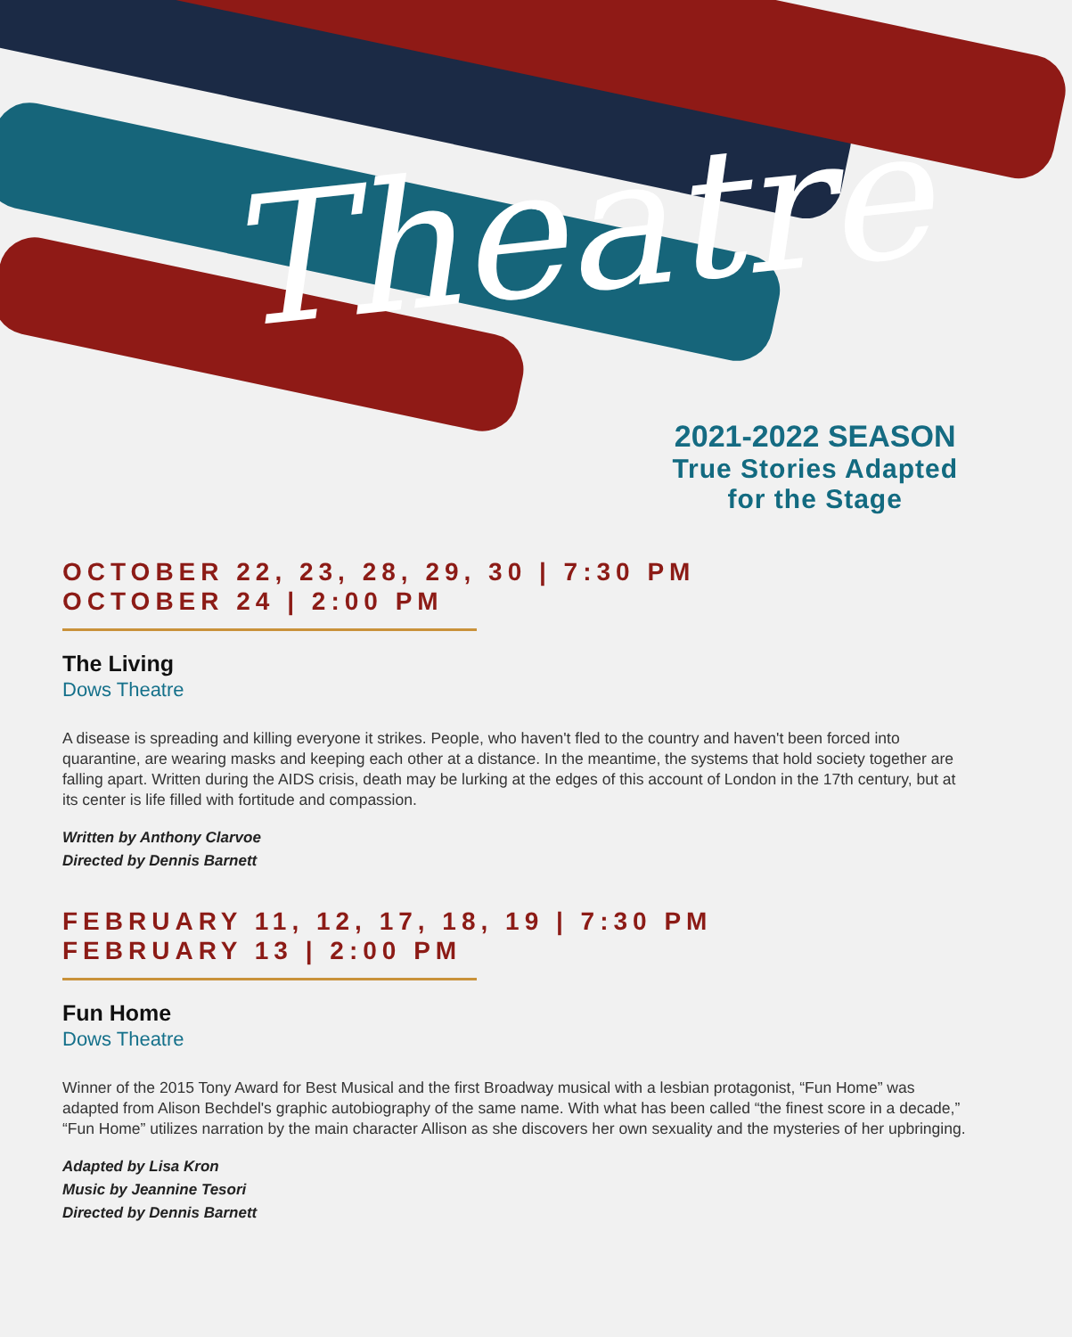Theatre
2021-2022 SEASON
True Stories Adapted
for the Stage
OCTOBER 22, 23, 28, 29, 30 | 7:30 PM
OCTOBER 24 | 2:00 PM
The Living
Dows Theatre
A disease is spreading and killing everyone it strikes. People, who haven't fled to the country and haven't been forced into quarantine, are wearing masks and keeping each other at a distance. In the meantime, the systems that hold society together are falling apart. Written during the AIDS crisis, death may be lurking at the edges of this account of London in the 17th century, but at its center is life filled with fortitude and compassion.
Written by Anthony Clarvoe
Directed by Dennis Barnett
FEBRUARY 11, 12, 17, 18, 19 | 7:30 PM
FEBRUARY 13 | 2:00 PM
Fun Home
Dows Theatre
Winner of the 2015 Tony Award for Best Musical and the first Broadway musical with a lesbian protagonist, “Fun Home” was adapted from Alison Bechdel's graphic autobiography of the same name. With what has been called “the finest score in a decade,” “Fun Home” utilizes narration by the main character Allison as she discovers her own sexuality and the mysteries of her upbringing.
Adapted by Lisa Kron
Music by Jeannine Tesori
Directed by Dennis Barnett